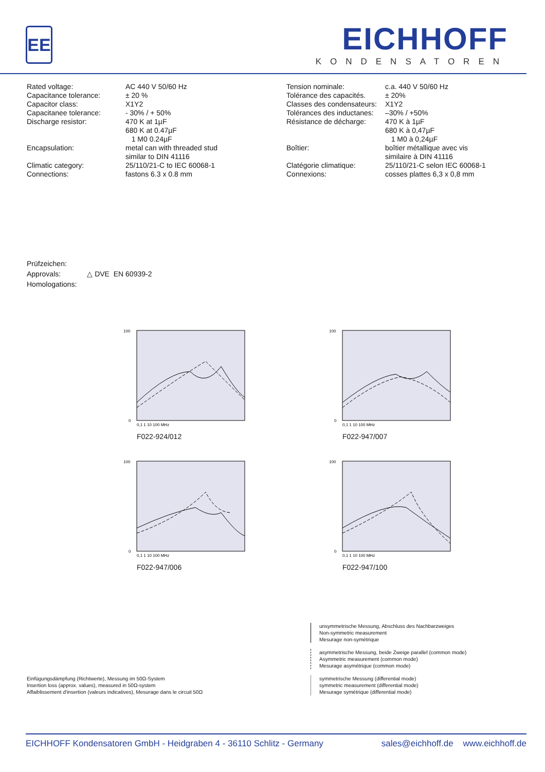EE
EICHHOFF
KONDENSATOREN
| Rated voltage: | AC 440 V 50/60 Hz |
| Capacitance tolerance: | ± 20 % |
| Capacitor class: | X1Y2 |
| Capacitanee tolerance: | - 30% / + 50% |
| Discharge resistor: | 470 K at 1µF 680 K at 0.47µF 1 M0 0.24µF |
| Encapsulation: | metal can with threaded stud similar to DIN 41116 |
| Climatic category: | 25/110/21-C to IEC 60068-1 |
| Connections: | fastons 6.3 x 0.8 mm |
| Tension nominale: | c.a. 440 V 50/60 Hz |
| Tolérance des capacités. | ± 20% |
| Classes des condensateurs: | X1Y2 |
| Tolérances des inductanes: | –30% / +50% |
| Résistance de décharge: | 470 K à 1µF 680 K à 0,47µF 1 M0 à 0,24µF |
| Boîtier: | boîtier métallique avec vis similaire à DIN 41116 |
| Clatégorie climatique: | 25/110/21-C selon IEC 60068-1 |
| Connexions: | cosses plattes 6,3 x 0,8 mm |
Prüfzeichen:
Approvals:
Homologations:
△ DVE EN 60939-2
100
0
0,1 1 10 100 MHz
F022-924/012
100
0
0,1 1 10 100 MHz
F022-947/007
100
0
0,1 1 10 100 MHz
F022-947/006
100
0
0,1 1 10 100 MHz
F022-947/100
Einfügungsdämpfung (Richtwerte), Messung im 50Ω-System
Insertion loss (approx. values), measured in 50Ω-system
Affaiblissement d'insertion (valeurs indicatives), Mesurage dans le circuit 50Ω
unsymmetrische Messung, Abschluss des Nachbarzweiges
Non-symmetric measurement
Mesurage non-symétrique
asymmetrische Messung, beide Zweige parallel (common mode)
Asymmetric measurement (common mode)
Mesurage asymétrique (common mode)
symmetrische Messung (differential mode)
symmetric measurement (differential mode)
Mesurage symétrique (differential mode)
EICHHOFF Kondensatoren GmbH - Heidgraben 4 - 36110 Schlitz - Germany sales@eichhoff.de www.eichhoff.de